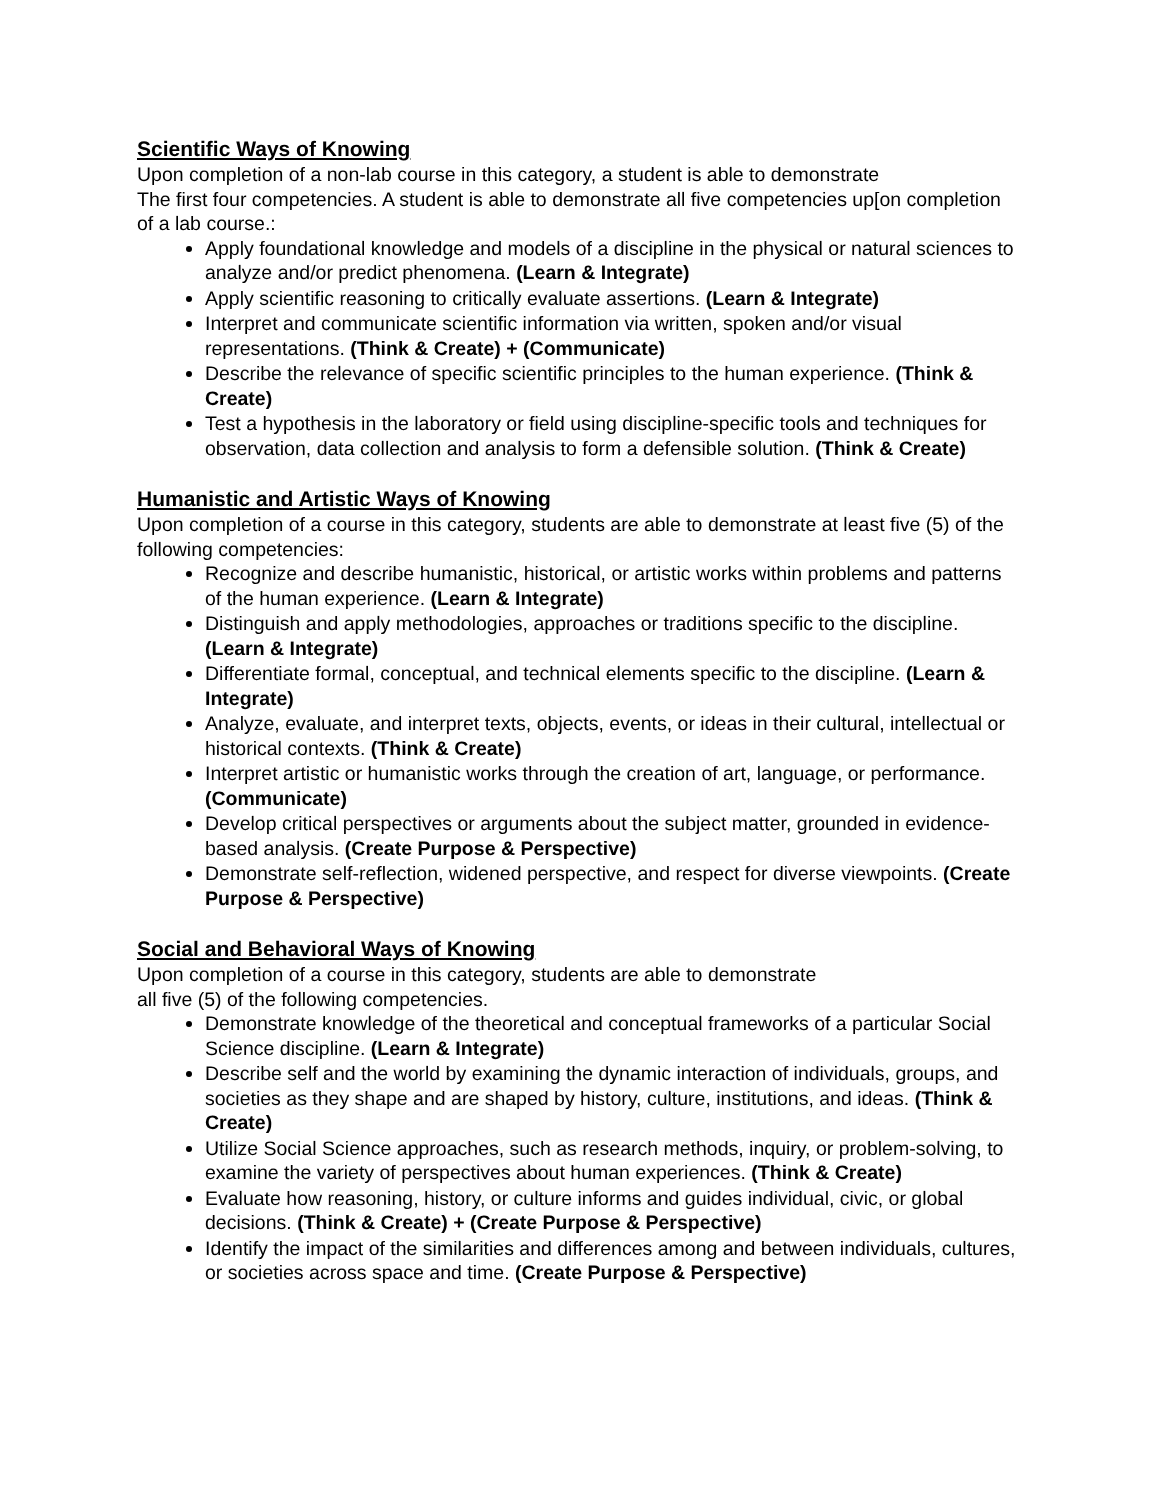Scientific Ways of Knowing
Upon completion of a non-lab course in this category, a student is able to demonstrate
The first four competencies. A student is able to demonstrate all five competencies up[on completion of a lab course.:
Apply foundational knowledge and models of a discipline in the physical or natural sciences to analyze and/or predict phenomena. (Learn & Integrate)
Apply scientific reasoning to critically evaluate assertions. (Learn & Integrate)
Interpret and communicate scientific information via written, spoken and/or visual representations. (Think & Create) + (Communicate)
Describe the relevance of specific scientific principles to the human experience. (Think & Create)
Test a hypothesis in the laboratory or field using discipline-specific tools and techniques for observation, data collection and analysis to form a defensible solution. (Think & Create)
Humanistic and Artistic Ways of Knowing
Upon completion of a course in this category, students are able to demonstrate at least five (5) of the following competencies:
Recognize and describe humanistic, historical, or artistic works within problems and patterns of the human experience. (Learn & Integrate)
Distinguish and apply methodologies, approaches or traditions specific to the discipline. (Learn & Integrate)
Differentiate formal, conceptual, and technical elements specific to the discipline. (Learn & Integrate)
Analyze, evaluate, and interpret texts, objects, events, or ideas in their cultural, intellectual or historical contexts. (Think & Create)
Interpret artistic or humanistic works through the creation of art, language, or performance. (Communicate)
Develop critical perspectives or arguments about the subject matter, grounded in evidence-based analysis. (Create Purpose & Perspective)
Demonstrate self-reflection, widened perspective, and respect for diverse viewpoints. (Create Purpose & Perspective)
Social and Behavioral Ways of Knowing
Upon completion of a course in this category, students are able to demonstrate
all five (5) of the following competencies.
Demonstrate knowledge of the theoretical and conceptual frameworks of a particular Social Science discipline. (Learn & Integrate)
Describe self and the world by examining the dynamic interaction of individuals, groups, and societies as they shape and are shaped by history, culture, institutions, and ideas. (Think & Create)
Utilize Social Science approaches, such as research methods, inquiry, or problem-solving, to examine the variety of perspectives about human experiences. (Think & Create)
Evaluate how reasoning, history, or culture informs and guides individual, civic, or global decisions. (Think & Create) + (Create Purpose & Perspective)
Identify the impact of the similarities and differences among and between individuals, cultures, or societies across space and time. (Create Purpose & Perspective)